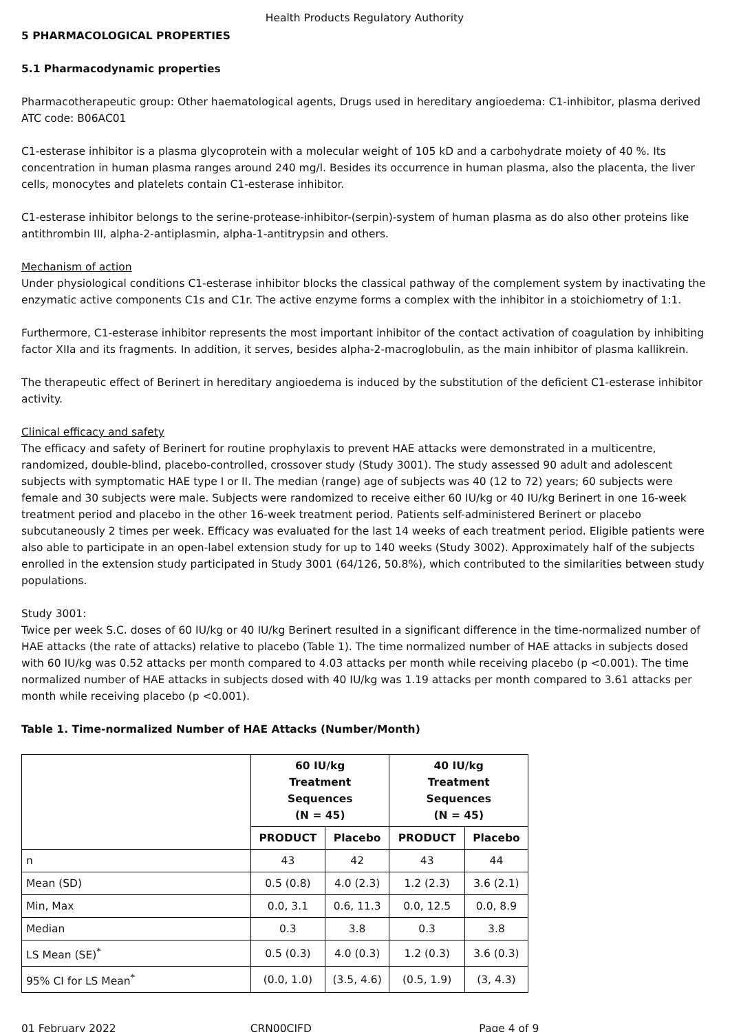Health Products Regulatory Authority
5 PHARMACOLOGICAL PROPERTIES
5.1 Pharmacodynamic properties
Pharmacotherapeutic group: Other haematological agents, Drugs used in hereditary angioedema: C1-inhibitor, plasma derived
ATC code: B06AC01
C1-esterase inhibitor is a plasma glycoprotein with a molecular weight of 105 kD and a carbohydrate moiety of 40 %. Its concentration in human plasma ranges around 240 mg/l. Besides its occurrence in human plasma, also the placenta, the liver cells, monocytes and platelets contain C1-esterase inhibitor.
C1-esterase inhibitor belongs to the serine-protease-inhibitor-(serpin)-system of human plasma as do also other proteins like antithrombin III, alpha-2-antiplasmin, alpha-1-antitrypsin and others.
Mechanism of action
Under physiological conditions C1-esterase inhibitor blocks the classical pathway of the complement system by inactivating the enzymatic active components C1s and C1r. The active enzyme forms a complex with the inhibitor in a stoichiometry of 1:1.
Furthermore, C1-esterase inhibitor represents the most important inhibitor of the contact activation of coagulation by inhibiting factor XIIa and its fragments. In addition, it serves, besides alpha-2-macroglobulin, as the main inhibitor of plasma kallikrein.
The therapeutic effect of Berinert in hereditary angioedema is induced by the substitution of the deficient C1-esterase inhibitor activity.
Clinical efficacy and safety
The efficacy and safety of Berinert for routine prophylaxis to prevent HAE attacks were demonstrated in a multicentre, randomized, double-blind, placebo-controlled, crossover study (Study 3001). The study assessed 90 adult and adolescent subjects with symptomatic HAE type I or II. The median (range) age of subjects was 40 (12 to 72) years; 60 subjects were female and 30 subjects were male. Subjects were randomized to receive either 60 IU/kg or 40 IU/kg Berinert in one 16-week treatment period and placebo in the other 16-week treatment period. Patients self-administered Berinert or placebo subcutaneously 2 times per week. Efficacy was evaluated for the last 14 weeks of each treatment period. Eligible patients were also able to participate in an open-label extension study for up to 140 weeks (Study 3002). Approximately half of the subjects enrolled in the extension study participated in Study 3001 (64/126, 50.8%), which contributed to the similarities between study populations.
Study 3001:
Twice per week S.C. doses of 60 IU/kg or 40 IU/kg Berinert resulted in a significant difference in the time-normalized number of HAE attacks (the rate of attacks) relative to placebo (Table 1). The time normalized number of HAE attacks in subjects dosed with 60 IU/kg was 0.52 attacks per month compared to 4.03 attacks per month while receiving placebo (p <0.001). The time normalized number of HAE attacks in subjects dosed with 40 IU/kg was 1.19 attacks per month compared to 3.61 attacks per month while receiving placebo (p <0.001).
Table 1. Time-normalized Number of HAE Attacks (Number/Month)
| | 60 IU/kg Treatment Sequences (N = 45) | | 40 IU/kg Treatment Sequences (N = 45) | |
| --- | --- | --- | --- | --- |
| | PRODUCT | Placebo | PRODUCT | Placebo |
| n | 43 | 42 | 43 | 44 |
| Mean (SD) | 0.5 (0.8) | 4.0 (2.3) | 1.2 (2.3) | 3.6 (2.1) |
| Min, Max | 0.0, 3.1 | 0.6, 11.3 | 0.0, 12.5 | 0.0, 8.9 |
| Median | 0.3 | 3.8 | 0.3 | 3.8 |
| LS Mean (SE)<sup>*</sup> | 0.5 (0.3) | 4.0 (0.3) | 1.2 (0.3) | 3.6 (0.3) |
| 95% CI for LS Mean<sup>*</sup> | (0.0, 1.0) | (3.5, 4.6) | (0.5, 1.9) | (3, 4.3) |
01 February 2022 CRN00CJFD Page 4 of 9